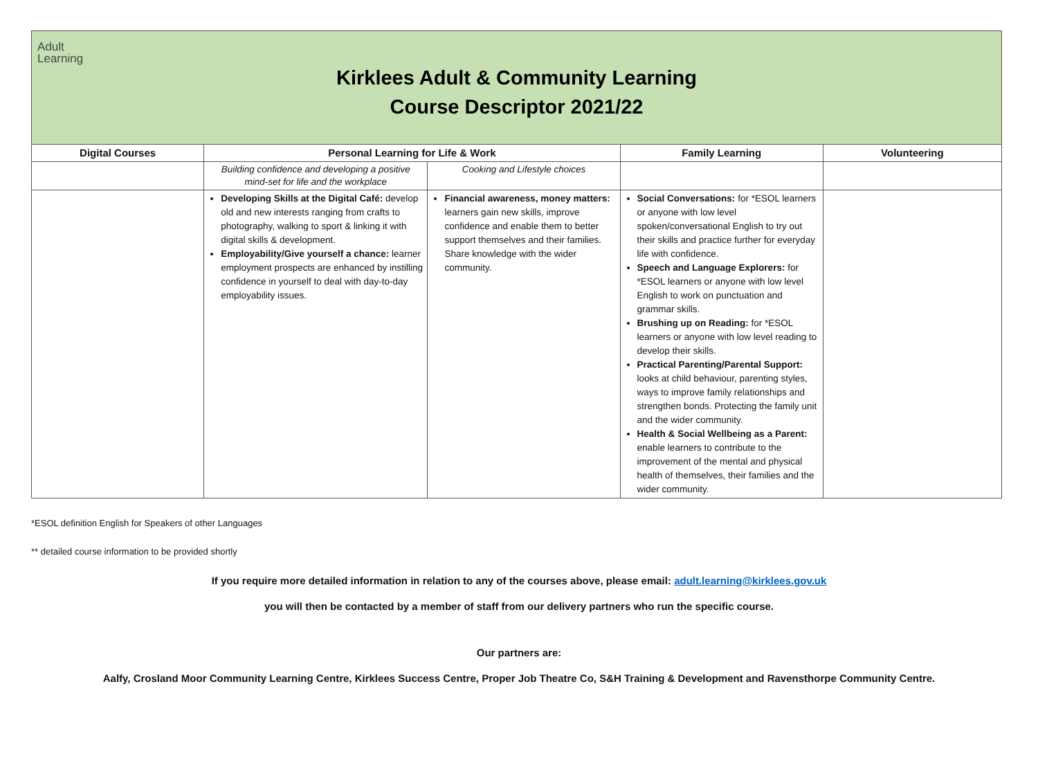Adult
Learning
Kirklees Adult & Community Learning
Course Descriptor 2021/22
| Digital Courses | Personal Learning for Life & Work | | Family Learning | Volunteering |
| --- | --- | --- | --- | --- |
| | Building confidence and developing a positive mind-set for life and the workplace | Cooking and Lifestyle choices | | |
| | Developing Skills at the Digital Café: develop old and new interests ranging from crafts to photography, walking to sport & linking it with digital skills & development. Employability/Give yourself a chance: learner employment prospects are enhanced by instilling confidence in yourself to deal with day-to-day employability issues. | Financial awareness, money matters: learners gain new skills, improve confidence and enable them to better support themselves and their families. Share knowledge with the wider community. | Social Conversations: for *ESOL learners or anyone with low level spoken/conversational English to try out their skills and practice further for everyday life with confidence. Speech and Language Explorers: for *ESOL learners or anyone with low level English to work on punctuation and grammar skills. Brushing up on Reading: for *ESOL learners or anyone with low level reading to develop their skills. Practical Parenting/Parental Support: looks at child behaviour, parenting styles, ways to improve family relationships and strengthen bonds. Protecting the family unit and the wider community. Health & Social Wellbeing as a Parent: enable learners to contribute to the improvement of the mental and physical health of themselves, their families and the wider community. | |
*ESOL definition English for Speakers of other Languages
** detailed course information to be provided shortly
If you require more detailed information in relation to any of the courses above, please email: adult.learning@kirklees.gov.uk
you will then be contacted by a member of staff from our delivery partners who run the specific course.
Our partners are:
Aalfy, Crosland Moor Community Learning Centre, Kirklees Success Centre, Proper Job Theatre Co, S&H Training & Development and Ravensthorpe Community Centre.